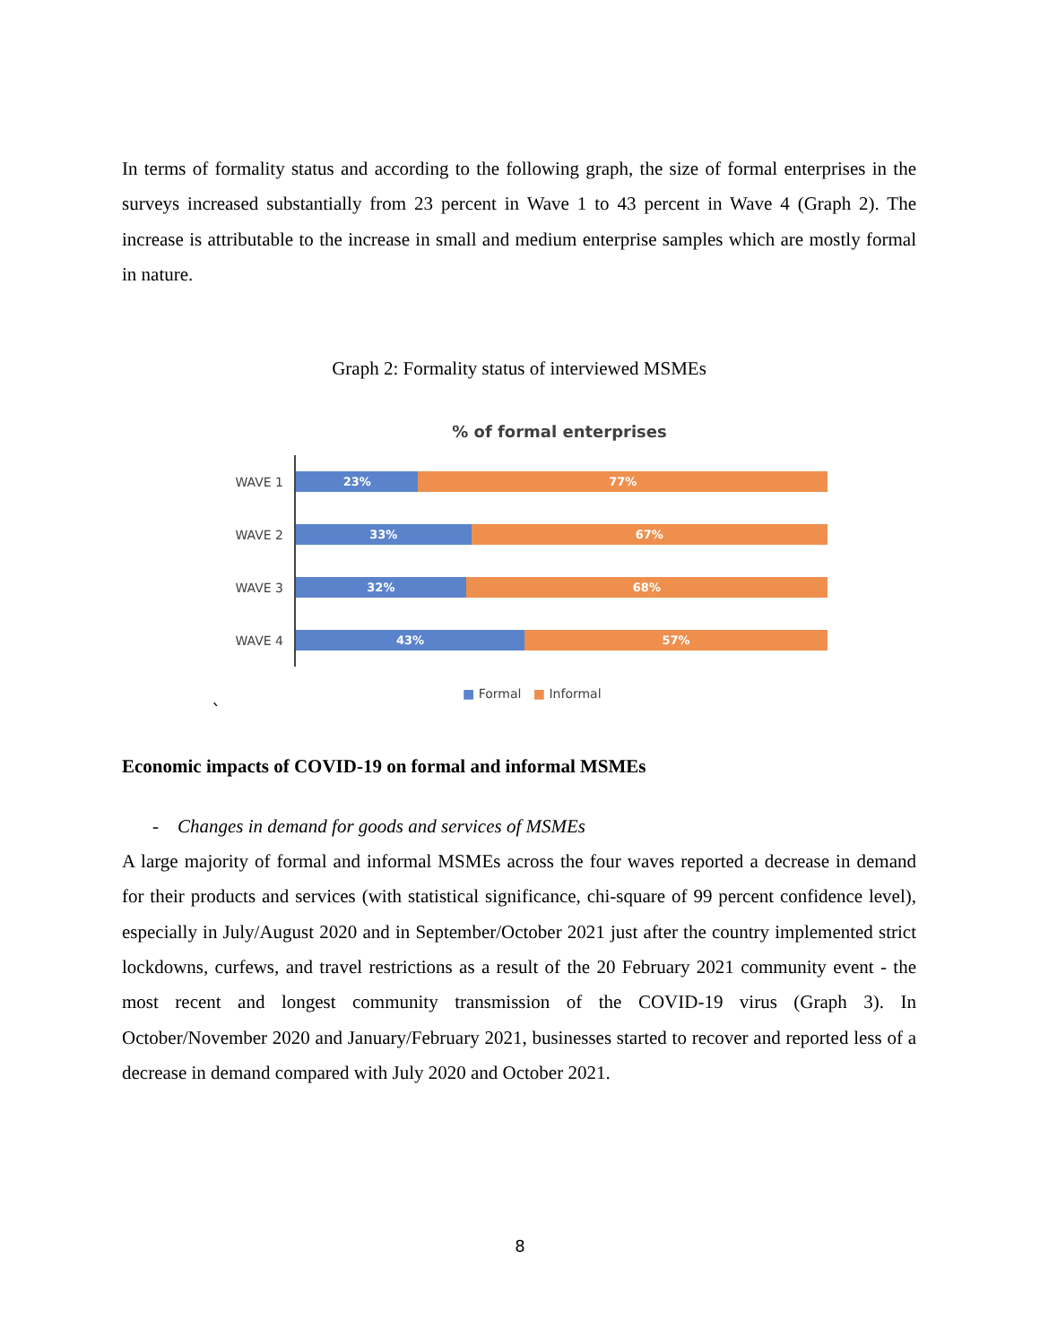In terms of formality status and according to the following graph, the size of formal enterprises in the surveys increased substantially from 23 percent in Wave 1 to 43 percent in Wave 4 (Graph 2). The increase is attributable to the increase in small and medium enterprise samples which are mostly formal in nature.
Graph 2: Formality status of interviewed MSMEs
% of formal enterprises
WAVE 1
23% 77%
WAVE 2
33% 67%
WAVE 3
32% 68%
WAVE 4
43% 57%
■ Formal ■ Informal
`
Economic impacts of COVID-19 on formal and informal MSMEs
- Changes in demand for goods and services of MSMEs
A large majority of formal and informal MSMEs across the four waves reported a decrease in demand for their products and services (with statistical significance, chi-square of 99 percent confidence level), especially in July/August 2020 and in September/October 2021 just after the country implemented strict lockdowns, curfews, and travel restrictions as a result of the 20 February 2021 community event - the most recent and longest community transmission of the COVID-19 virus (Graph 3). In October/November 2020 and January/February 2021, businesses started to recover and reported less of a decrease in demand compared with July 2020 and October 2021.
8